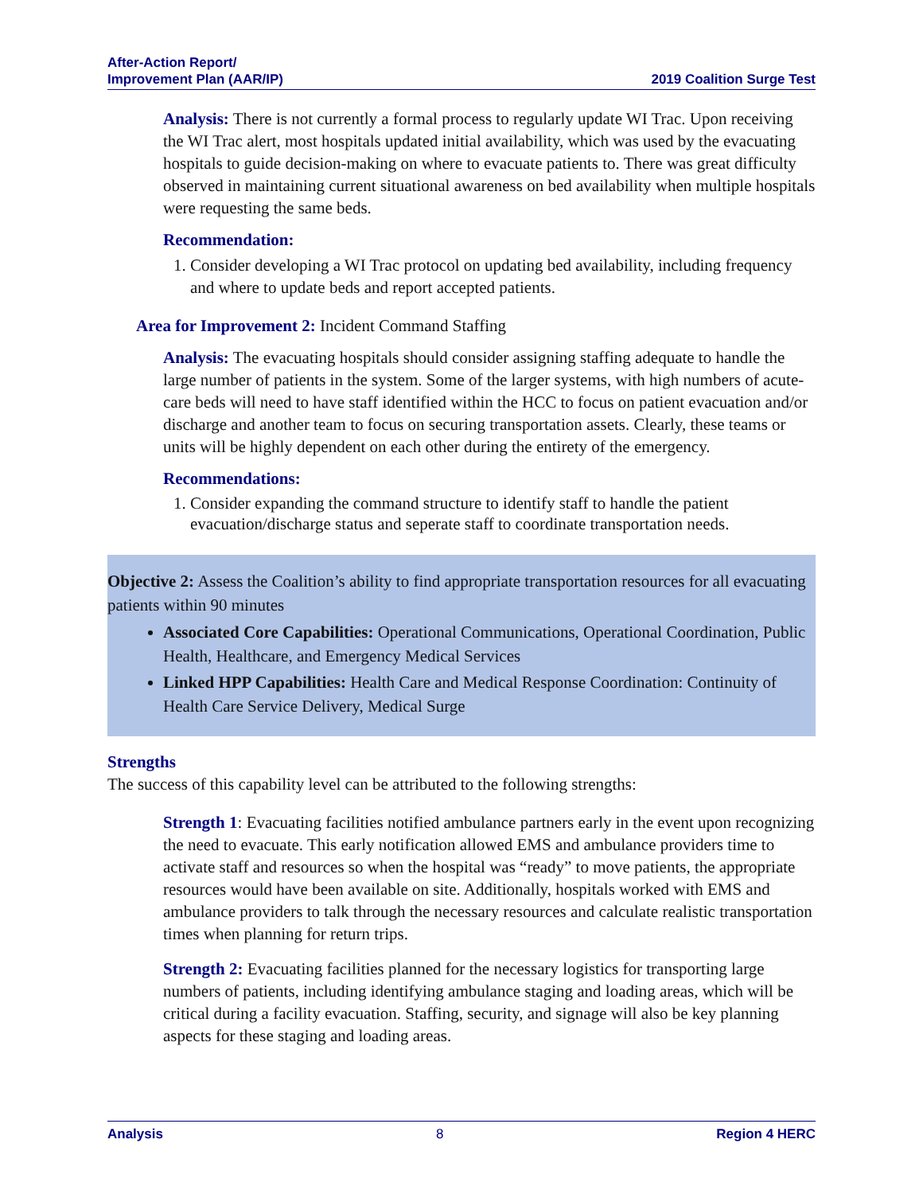After-Action Report/
Improvement Plan (AAR/IP)
2019 Coalition Surge Test
Analysis: There is not currently a formal process to regularly update WI Trac. Upon receiving the WI Trac alert, most hospitals updated initial availability, which was used by the evacuating hospitals to guide decision-making on where to evacuate patients to. There was great difficulty observed in maintaining current situational awareness on bed availability when multiple hospitals were requesting the same beds.
Recommendation:
1. Consider developing a WI Trac protocol on updating bed availability, including frequency and where to update beds and report accepted patients.
Area for Improvement 2: Incident Command Staffing
Analysis: The evacuating hospitals should consider assigning staffing adequate to handle the large number of patients in the system. Some of the larger systems, with high numbers of acute-care beds will need to have staff identified within the HCC to focus on patient evacuation and/or discharge and another team to focus on securing transportation assets. Clearly, these teams or units will be highly dependent on each other during the entirety of the emergency.
Recommendations:
1. Consider expanding the command structure to identify staff to handle the patient evacuation/discharge status and seperate staff to coordinate transportation needs.
Objective 2: Assess the Coalition’s ability to find appropriate transportation resources for all evacuating patients within 90 minutes
Associated Core Capabilities: Operational Communications, Operational Coordination, Public Health, Healthcare, and Emergency Medical Services
Linked HPP Capabilities: Health Care and Medical Response Coordination: Continuity of Health Care Service Delivery, Medical Surge
Strengths
The success of this capability level can be attributed to the following strengths:
Strength 1: Evacuating facilities notified ambulance partners early in the event upon recognizing the need to evacuate. This early notification allowed EMS and ambulance providers time to activate staff and resources so when the hospital was “ready” to move patients, the appropriate resources would have been available on site. Additionally, hospitals worked with EMS and ambulance providers to talk through the necessary resources and calculate realistic transportation times when planning for return trips.
Strength 2: Evacuating facilities planned for the necessary logistics for transporting large numbers of patients, including identifying ambulance staging and loading areas, which will be critical during a facility evacuation. Staffing, security, and signage will also be key planning aspects for these staging and loading areas.
Analysis 8 Region 4 HERC